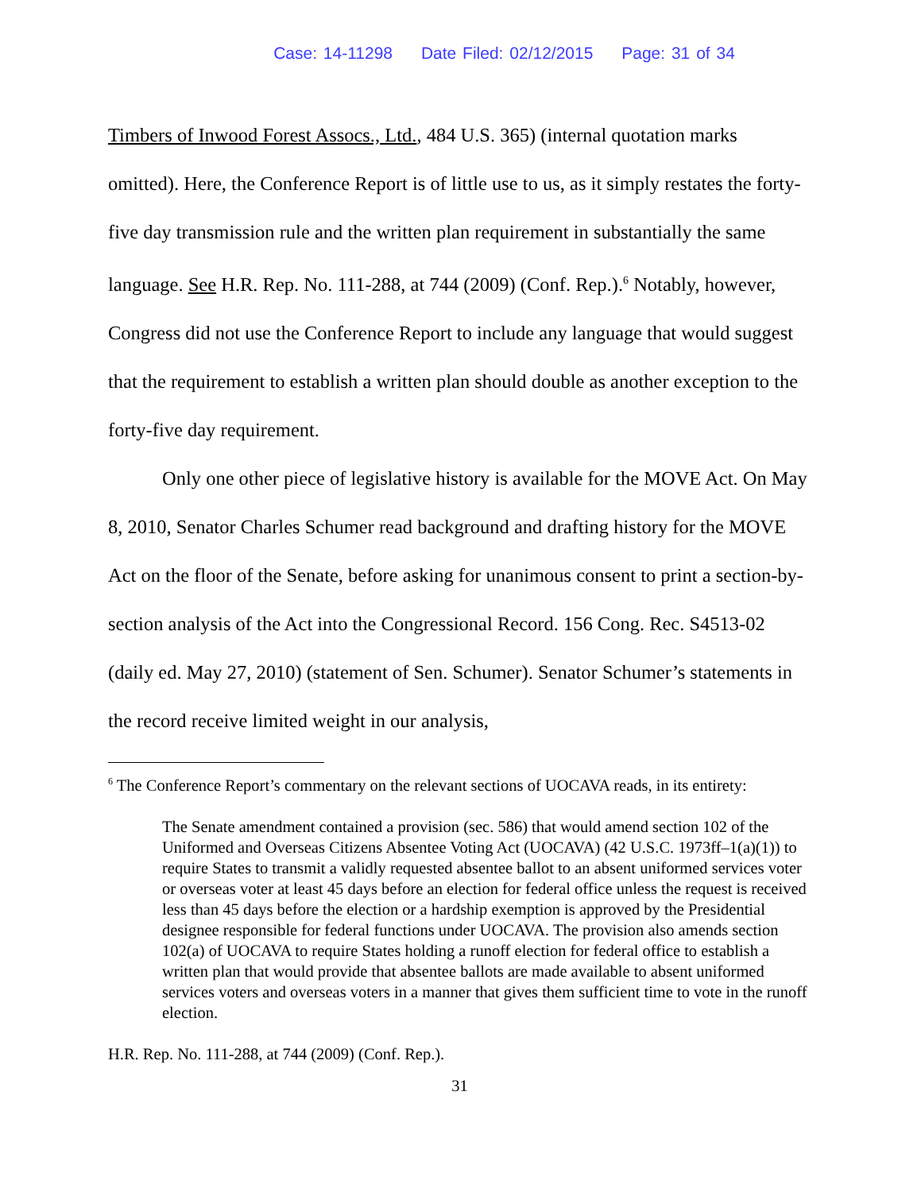Case: 14-11298 Date Filed: 02/12/2015 Page: 31 of 34
Timbers of Inwood Forest Assocs., Ltd., 484 U.S. 365) (internal quotation marks omitted). Here, the Conference Report is of little use to us, as it simply restates the forty-five day transmission rule and the written plan requirement in substantially the same language. See H.R. Rep. No. 111-288, at 744 (2009) (Conf. Rep.).<sup>6</sup> Notably, however, Congress did not use the Conference Report to include any language that would suggest that the requirement to establish a written plan should double as another exception to the forty-five day requirement.
Only one other piece of legislative history is available for the MOVE Act. On May 8, 2010, Senator Charles Schumer read background and drafting history for the MOVE Act on the floor of the Senate, before asking for unanimous consent to print a section-by-section analysis of the Act into the Congressional Record. 156 Cong. Rec. S4513-02 (daily ed. May 27, 2010) (statement of Sen. Schumer). Senator Schumer’s statements in the record receive limited weight in our analysis,
<sup>6</sup> The Conference Report’s commentary on the relevant sections of UOCAVA reads, in its entirety:
The Senate amendment contained a provision (sec. 586) that would amend section 102 of the Uniformed and Overseas Citizens Absentee Voting Act (UOCAVA) (42 U.S.C. 1973ff–1(a)(1)) to require States to transmit a validly requested absentee ballot to an absent uniformed services voter or overseas voter at least 45 days before an election for federal office unless the request is received less than 45 days before the election or a hardship exemption is approved by the Presidential designee responsible for federal functions under UOCAVA. The provision also amends section 102(a) of UOCAVA to require States holding a runoff election for federal office to establish a written plan that would provide that absentee ballots are made available to absent uniformed services voters and overseas voters in a manner that gives them sufficient time to vote in the runoff election.
H.R. Rep. No. 111-288, at 744 (2009) (Conf. Rep.).
31